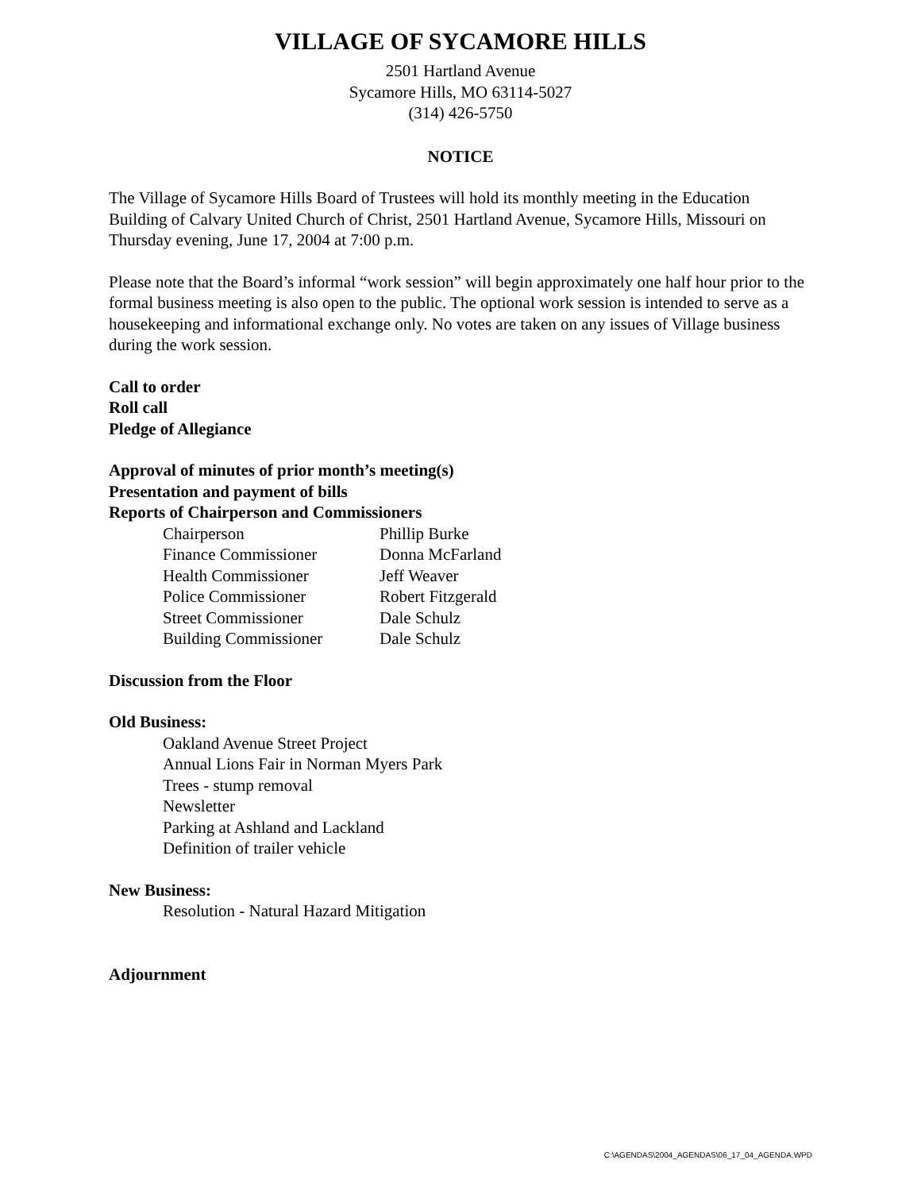VILLAGE OF SYCAMORE HILLS
2501 Hartland Avenue
Sycamore Hills, MO 63114-5027
(314) 426-5750
NOTICE
The Village of Sycamore Hills Board of Trustees will hold its monthly meeting in the Education Building of Calvary United Church of Christ, 2501 Hartland Avenue, Sycamore Hills, Missouri on Thursday evening, June 17, 2004 at 7:00 p.m.
Please note that the Board’s informal “work session” will begin approximately one half hour prior to the formal business meeting is also open to the public. The optional work session is intended to serve as a housekeeping and informational exchange only. No votes are taken on any issues of Village business during the work session.
Call to order
Roll call
Pledge of Allegiance
Approval of minutes of prior month’s meeting(s)
Presentation and payment of bills
Reports of Chairperson and Commissioners
| Chairperson | Phillip Burke |
| Finance Commissioner | Donna McFarland |
| Health Commissioner | Jeff Weaver |
| Police Commissioner | Robert Fitzgerald |
| Street Commissioner | Dale Schulz |
| Building Commissioner | Dale Schulz |
Discussion from the Floor
Old Business:
Oakland Avenue Street Project
Annual Lions Fair in Norman Myers Park
Trees - stump removal
Newsletter
Parking at Ashland and Lackland
Definition of trailer vehicle
New Business:
Resolution - Natural Hazard Mitigation
Adjournment
C:\AGENDAS\2004_AGENDAS\06_17_04_AGENDA.WPD